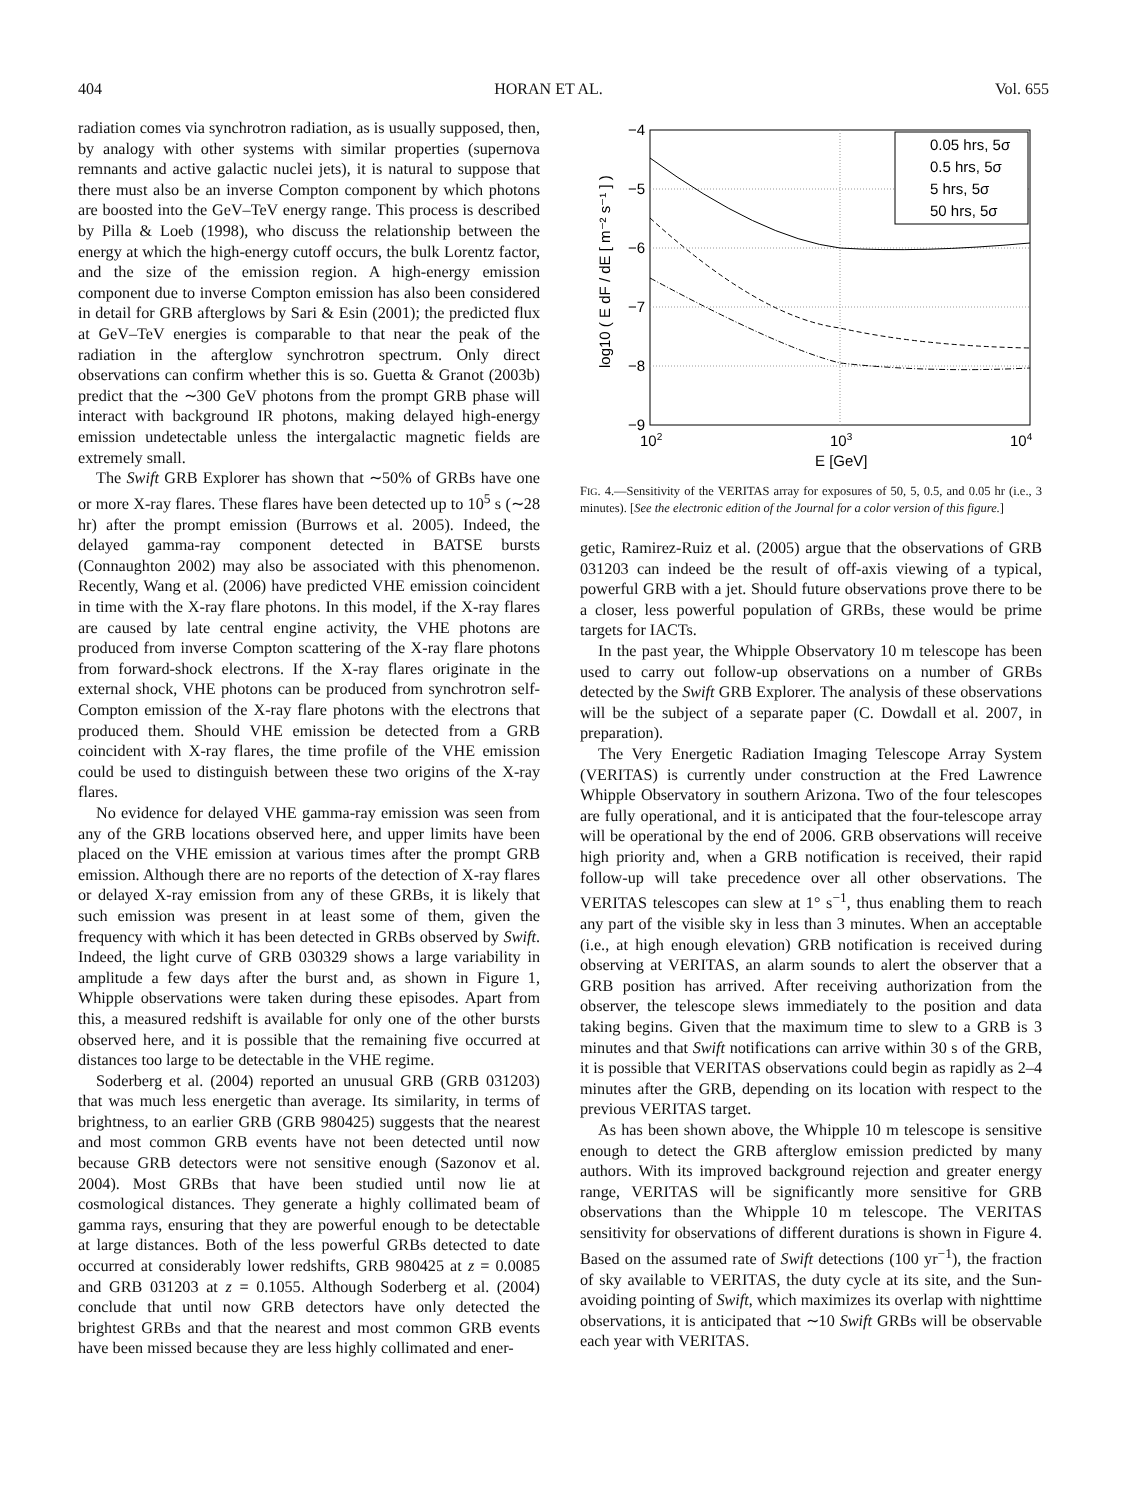404 HORAN ET AL. Vol. 655
radiation comes via synchrotron radiation, as is usually supposed, then, by analogy with other systems with similar properties (supernova remnants and active galactic nuclei jets), it is natural to suppose that there must also be an inverse Compton component by which photons are boosted into the GeV–TeV energy range. This process is described by Pilla & Loeb (1998), who discuss the relationship between the energy at which the high-energy cutoff occurs, the bulk Lorentz factor, and the size of the emission region. A high-energy emission component due to inverse Compton emission has also been considered in detail for GRB afterglows by Sari & Esin (2001); the predicted flux at GeV–TeV energies is comparable to that near the peak of the radiation in the afterglow synchrotron spectrum. Only direct observations can confirm whether this is so. Guetta & Granot (2003b) predict that the ∼300 GeV photons from the prompt GRB phase will interact with background IR photons, making delayed high-energy emission undetectable unless the intergalactic magnetic fields are extremely small.
The Swift GRB Explorer has shown that ∼50% of GRBs have one or more X-ray flares. These flares have been detected up to 10<sup>5</sup> s (∼28 hr) after the prompt emission (Burrows et al. 2005). Indeed, the delayed gamma-ray component detected in BATSE bursts (Connaughton 2002) may also be associated with this phenomenon. Recently, Wang et al. (2006) have predicted VHE emission coincident in time with the X-ray flare photons. In this model, if the X-ray flares are caused by late central engine activity, the VHE photons are produced from inverse Compton scattering of the X-ray flare photons from forward-shock electrons. If the X-ray flares originate in the external shock, VHE photons can be produced from synchrotron self-Compton emission of the X-ray flare photons with the electrons that produced them. Should VHE emission be detected from a GRB coincident with X-ray flares, the time profile of the VHE emission could be used to distinguish between these two origins of the X-ray flares.
No evidence for delayed VHE gamma-ray emission was seen from any of the GRB locations observed here, and upper limits have been placed on the VHE emission at various times after the prompt GRB emission. Although there are no reports of the detection of X-ray flares or delayed X-ray emission from any of these GRBs, it is likely that such emission was present in at least some of them, given the frequency with which it has been detected in GRBs observed by Swift. Indeed, the light curve of GRB 030329 shows a large variability in amplitude a few days after the burst and, as shown in Figure 1, Whipple observations were taken during these episodes. Apart from this, a measured redshift is available for only one of the other bursts observed here, and it is possible that the remaining five occurred at distances too large to be detectable in the VHE regime.
Soderberg et al. (2004) reported an unusual GRB (GRB 031203) that was much less energetic than average. Its similarity, in terms of brightness, to an earlier GRB (GRB 980425) suggests that the nearest and most common GRB events have not been detected until now because GRB detectors were not sensitive enough (Sazonov et al. 2004). Most GRBs that have been studied until now lie at cosmological distances. They generate a highly collimated beam of gamma rays, ensuring that they are powerful enough to be detectable at large distances. Both of the less powerful GRBs detected to date occurred at considerably lower redshifts, GRB 980425 at z = 0.0085 and GRB 031203 at z = 0.1055. Although Soderberg et al. (2004) conclude that until now GRB detectors have only detected the brightest GRBs and that the nearest and most common GRB events have been missed because they are less highly collimated and ener-
0.05 hrs, 5σ
0.5 hrs, 5σ
5 hrs, 5σ
50 hrs, 5σ
−4
−5
−6
−7
−8
−9
102
103
104
E [GeV]
log10 ( E dF / dE [ m⁻² s⁻¹ ] )
FIG. 4.—Sensitivity of the VERITAS array for exposures of 50, 5, 0.5, and 0.05 hr (i.e., 3 minutes). [See the electronic edition of the Journal for a color version of this figure.]
getic, Ramirez-Ruiz et al. (2005) argue that the observations of GRB 031203 can indeed be the result of off-axis viewing of a typical, powerful GRB with a jet. Should future observations prove there to be a closer, less powerful population of GRBs, these would be prime targets for IACTs.
In the past year, the Whipple Observatory 10 m telescope has been used to carry out follow-up observations on a number of GRBs detected by the Swift GRB Explorer. The analysis of these observations will be the subject of a separate paper (C. Dowdall et al. 2007, in preparation).
The Very Energetic Radiation Imaging Telescope Array System (VERITAS) is currently under construction at the Fred Lawrence Whipple Observatory in southern Arizona. Two of the four telescopes are fully operational, and it is anticipated that the four-telescope array will be operational by the end of 2006. GRB observations will receive high priority and, when a GRB notification is received, their rapid follow-up will take precedence over all other observations. The VERITAS telescopes can slew at 1° s<sup>−1</sup>, thus enabling them to reach any part of the visible sky in less than 3 minutes. When an acceptable (i.e., at high enough elevation) GRB notification is received during observing at VERITAS, an alarm sounds to alert the observer that a GRB position has arrived. After receiving authorization from the observer, the telescope slews immediately to the position and data taking begins. Given that the maximum time to slew to a GRB is 3 minutes and that Swift notifications can arrive within 30 s of the GRB, it is possible that VERITAS observations could begin as rapidly as 2–4 minutes after the GRB, depending on its location with respect to the previous VERITAS target.
As has been shown above, the Whipple 10 m telescope is sensitive enough to detect the GRB afterglow emission predicted by many authors. With its improved background rejection and greater energy range, VERITAS will be significantly more sensitive for GRB observations than the Whipple 10 m telescope. The VERITAS sensitivity for observations of different durations is shown in Figure 4. Based on the assumed rate of Swift detections (100 yr<sup>−1</sup>), the fraction of sky available to VERITAS, the duty cycle at its site, and the Sun-avoiding pointing of Swift, which maximizes its overlap with nighttime observations, it is anticipated that ∼10 Swift GRBs will be observable each year with VERITAS.